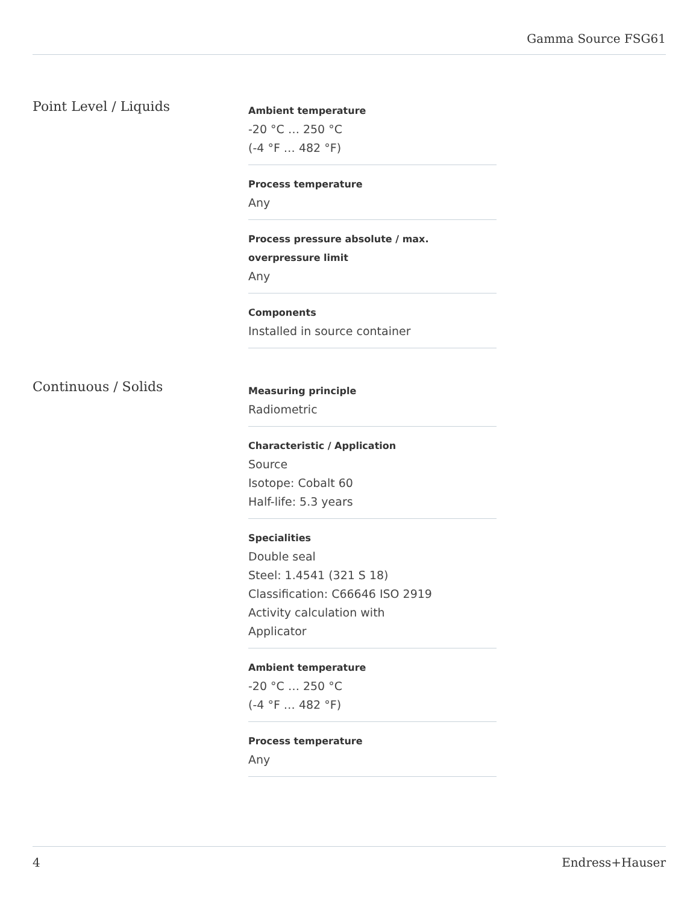Gamma Source FSG61
Point Level / Liquids
Ambient temperature
-20 °C … 250 °C
(-4 °F … 482 °F)
Process temperature
Any
Process pressure absolute / max. overpressure limit
Any
Components
Installed in source container
Continuous / Solids
Measuring principle
Radiometric
Characteristic / Application
Source
Isotope: Cobalt 60
Half-life: 5.3 years
Specialities
Double seal
Steel: 1.4541 (321 S 18)
Classification: C66646 ISO 2919
Activity calculation with
Applicator
Ambient temperature
-20 °C … 250 °C
(-4 °F … 482 °F)
Process temperature
Any
4 Endress+Hauser